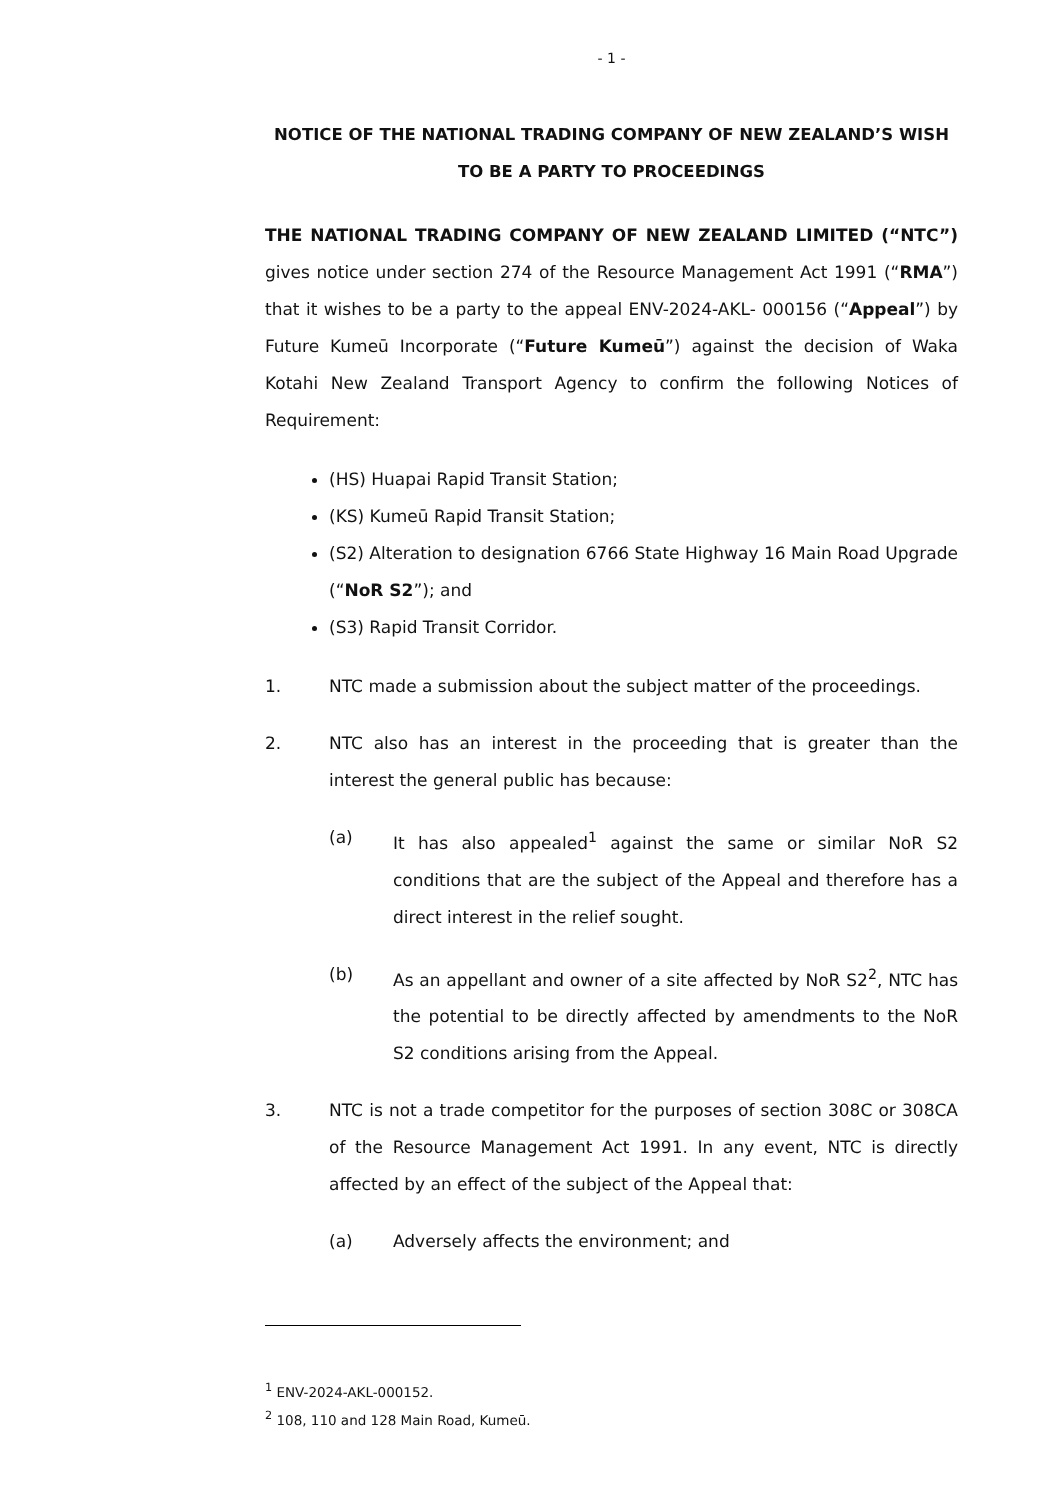- 1 -
NOTICE OF THE NATIONAL TRADING COMPANY OF NEW ZEALAND’S WISH TO BE A PARTY TO PROCEEDINGS
THE NATIONAL TRADING COMPANY OF NEW ZEALAND LIMITED (“NTC”) gives notice under section 274 of the Resource Management Act 1991 (“RMA”) that it wishes to be a party to the appeal ENV-2024-AKL- 000156 (“Appeal”) by Future Kumeū Incorporate (“Future Kumeū”) against the decision of Waka Kotahi New Zealand Transport Agency to confirm the following Notices of Requirement:
(HS) Huapai Rapid Transit Station;
(KS) Kumeū Rapid Transit Station;
(S2) Alteration to designation 6766 State Highway 16 Main Road Upgrade (“NoR S2”); and
(S3) Rapid Transit Corridor.
1. NTC made a submission about the subject matter of the proceedings.
2. NTC also has an interest in the proceeding that is greater than the interest the general public has because:
(a) It has also appealed<sup>1</sup> against the same or similar NoR S2 conditions that are the subject of the Appeal and therefore has a direct interest in the relief sought.
(b) As an appellant and owner of a site affected by NoR S2<sup>2</sup>, NTC has the potential to be directly affected by amendments to the NoR S2 conditions arising from the Appeal.
3. NTC is not a trade competitor for the purposes of section 308C or 308CA of the Resource Management Act 1991. In any event, NTC is directly affected by an effect of the subject of the Appeal that:
(a) Adversely affects the environment; and
<sup>1</sup> ENV-2024-AKL-000152.
<sup>2</sup> 108, 110 and 128 Main Road, Kumeū.